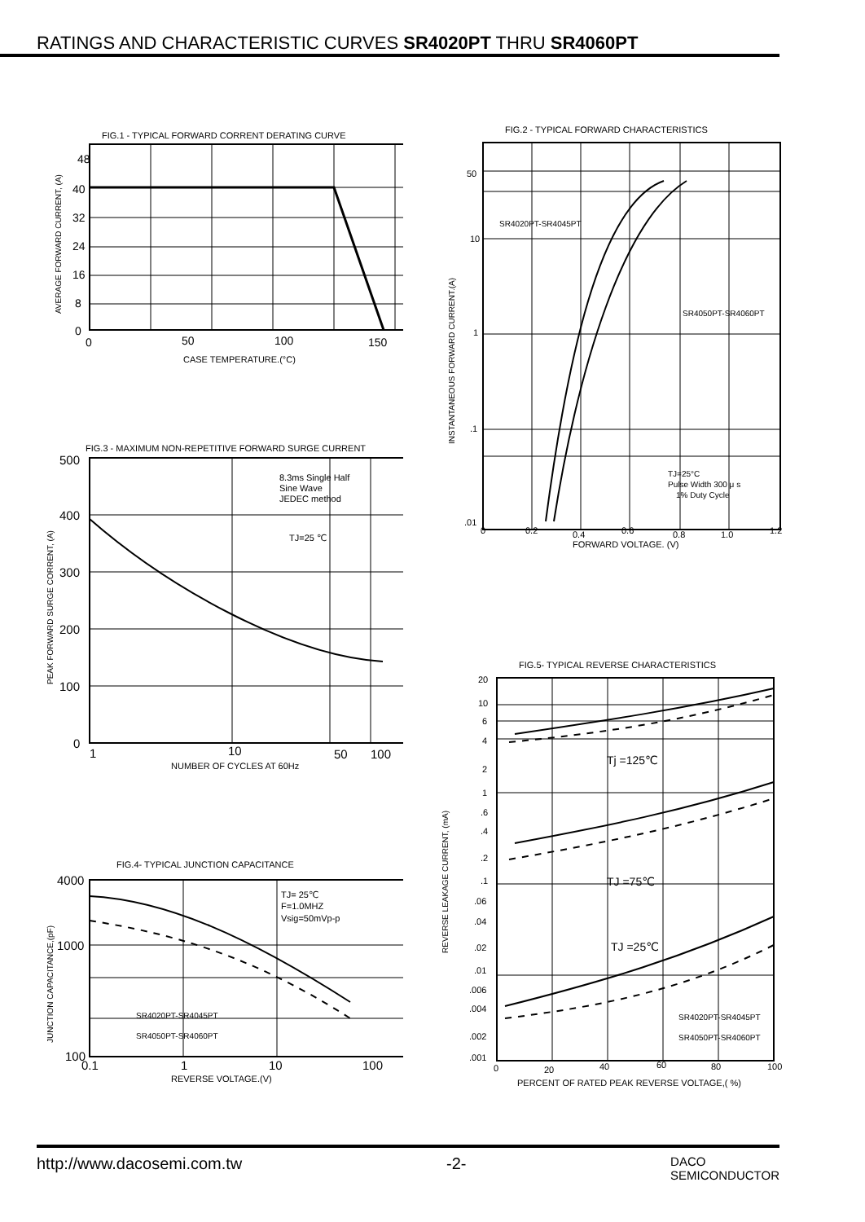RATINGS AND CHARACTERISTIC CURVES SR4020PT THRU SR4060PT
FIG.1 - TYPICAL FORWARD CORRENT DERATING CURVE
48
40
32
24
16
8
0
0
50
100
150
CASE TEMPERATURE.(°C)
AVERAGE FORWARD CURRENT, (A)
FIG.2 - TYPICAL FORWARD CHARACTERISTICS
SR4020PT-SR4045PT
SR4050PT-SR4060PT
TJ=25°C
Pulse Width 300 μ s
1% Duty Cycle
50
10
1
.1
.01
0
0.2
0.4
0.6
0.8
1.0
1.2
FORWARD VOLTAGE. (V)
INSTANTANEOUS FORWARD CURRENT.(A)
FIG.3 - MAXIMUM NON-REPETITIVE FORWARD SURGE CURRENT
8.3ms Single Half
Sine Wave
JEDEC method
TJ=25 ℃
500
400
300
200
100
0
1
10
50
100
NUMBER OF CYCLES AT 60Hz
PEAK FORWARD SURGE CORRENT, (A)
FIG.4- TYPICAL JUNCTION CAPACITANCE
TJ= 25℃
F=1.0MHZ
Vsig=50mVp-p
SR4020PT-SR4045PT
SR4050PT-SR4060PT
4000
1000
100
0.1
1
10
100
REVERSE VOLTAGE.(V)
JUNCTION CAPACITANCE,(pF)
FIG.5- TYPICAL REVERSE CHARACTERISTICS
Tj =125℃
TJ =75℃
TJ =25℃
SR4020PT-SR4045PT
SR4050PT-SR4060PT
20
10
6
4
2
1
.6
.4
.2
.1
.06
.04
.02
.01
.006
.004
.002
.001
0
20
40
60
80
100
PERCENT OF RATED PEAK REVERSE VOLTAGE,( %)
REVERSE LEAKAGE CURRENT, (mA)
http://www.dacosemi.com.tw -2- DACO
SEMICONDUCTOR